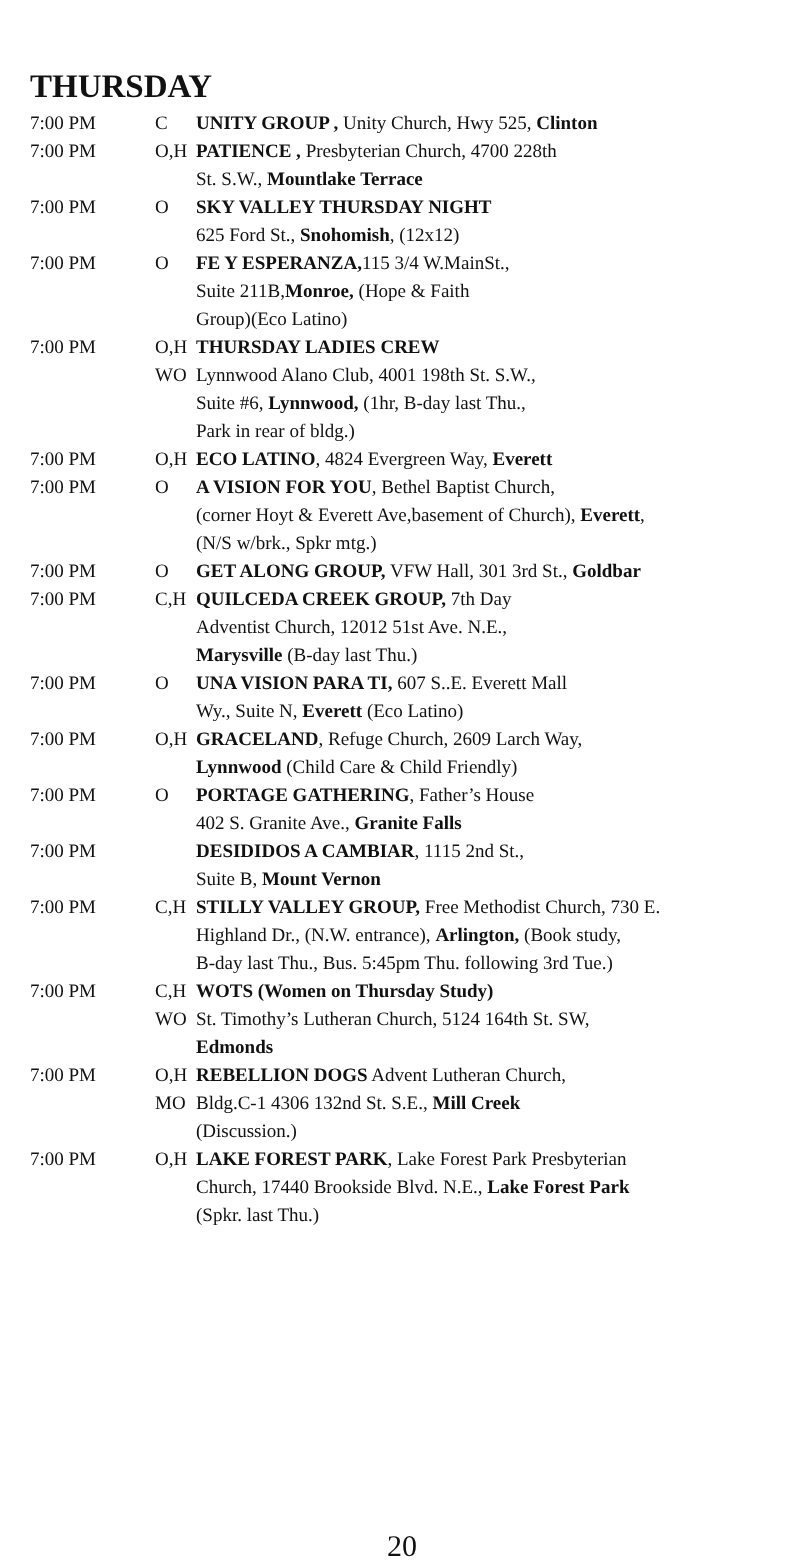THURSDAY
| 7:00 PM | C | UNITY GROUP , Unity Church, Hwy 525, Clinton |
| 7:00 PM | O,H | PATIENCE , Presbyterian Church, 4700 228th St. S.W., Mountlake Terrace |
| 7:00 PM | O | SKY VALLEY THURSDAY NIGHT 625 Ford St., Snohomish , (12x12) |
| 7:00 PM | O | FE Y ESPERANZA, 115 3/4 W.MainSt., Suite 211B, Monroe, (Hope & Faith Group)(Eco Latino) |
| 7:00 PM | O,H WO | THURSDAY LADIES CREW Lynnwood Alano Club, 4001 198th St. S.W., Suite #6, Lynnwood, (1hr, B-day last Thu., Park in rear of bldg.) |
| 7:00 PM | O,H | ECO LATINO , 4824 Evergreen Way, Everett |
| 7:00 PM | O | A VISION FOR YOU , Bethel Baptist Church, (corner Hoyt & Everett Ave,basement of Church), Everett , (N/S w/brk., Spkr mtg.) |
| 7:00 PM | O | GET ALONG GROUP, VFW Hall, 301 3rd St., Goldbar |
| 7:00 PM | C,H | QUILCEDA CREEK GROUP, 7th Day Adventist Church, 12012 51st Ave. N.E., Marysville (B-day last Thu.) |
| 7:00 PM | O | UNA VISION PARA TI, 607 S..E. Everett Mall Wy., Suite N, Everett (Eco Latino) |
| 7:00 PM | O,H | GRACELAND , Refuge Church, 2609 Larch Way, Lynnwood (Child Care & Child Friendly) |
| 7:00 PM | O | PORTAGE GATHERING , Father’s House 402 S. Granite Ave., Granite Falls |
| 7:00 PM | | DESIDIDOS A CAMBIAR , 1115 2nd St., Suite B, Mount Vernon |
| 7:00 PM | C,H | STILLY VALLEY GROUP, Free Methodist Church, 730 E. Highland Dr., (N.W. entrance), Arlington, (Book study, B-day last Thu., Bus. 5:45pm Thu. following 3rd Tue.) |
| 7:00 PM | C,H WO | WOTS (Women on Thursday Study) St. Timothy’s Lutheran Church, 5124 164th St. SW, Edmonds |
| 7:00 PM | O,H MO | REBELLION DOGS Advent Lutheran Church, Bldg.C-1 4306 132nd St. S.E., Mill Creek (Discussion.) |
| 7:00 PM | O,H | LAKE FOREST PARK , Lake Forest Park Presbyterian Church, 17440 Brookside Blvd. N.E., Lake Forest Park (Spkr. last Thu.) |
20